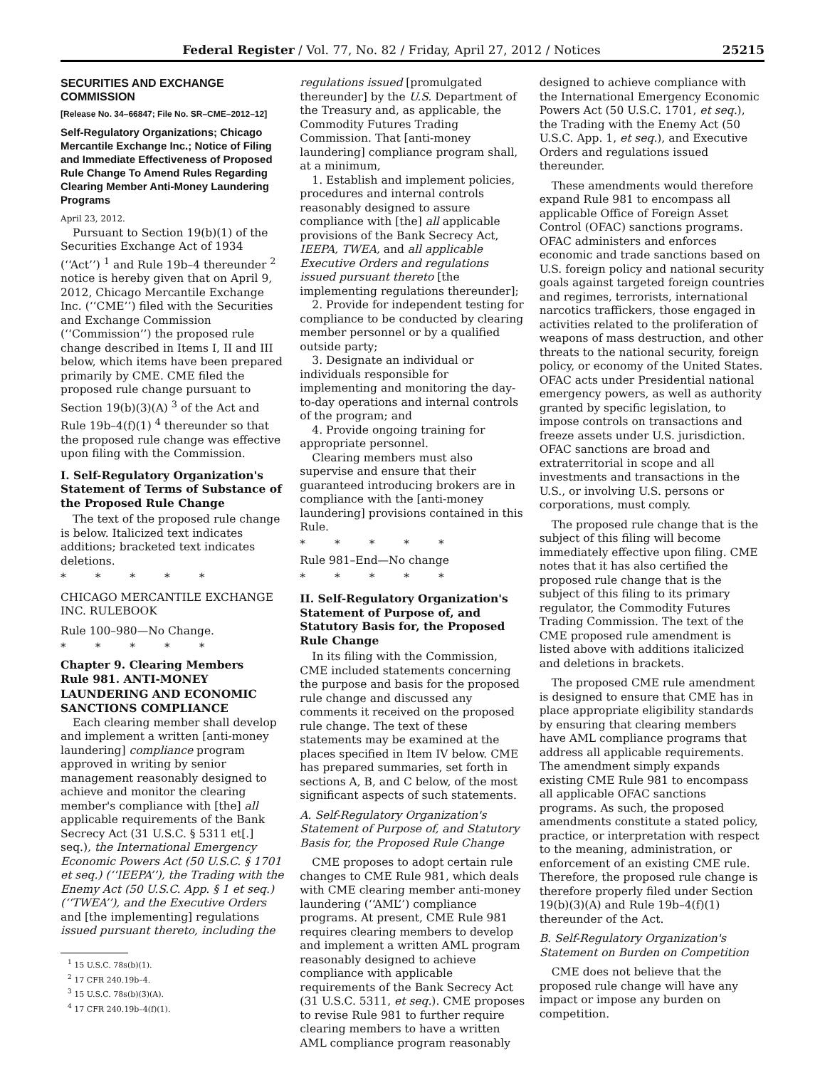Federal Register / Vol. 77, No. 82 / Friday, April 27, 2012 / Notices 25215
SECURITIES AND EXCHANGE COMMISSION
[Release No. 34–66847; File No. SR–CME–2012–12]
Self-Regulatory Organizations; Chicago Mercantile Exchange Inc.; Notice of Filing and Immediate Effectiveness of Proposed Rule Change To Amend Rules Regarding Clearing Member Anti-Money Laundering Programs
April 23, 2012.
Pursuant to Section 19(b)(1) of the Securities Exchange Act of 1934 (‘‘Act’’) <sup>1</sup> and Rule 19b–4 thereunder <sup>2</sup> notice is hereby given that on April 9, 2012, Chicago Mercantile Exchange Inc. (‘‘CME’’) filed with the Securities and Exchange Commission (‘‘Commission’’) the proposed rule change described in Items I, II and III below, which items have been prepared primarily by CME. CME filed the proposed rule change pursuant to Section 19(b)(3)(A) <sup>3</sup> of the Act and Rule 19b–4(f)(1) <sup>4</sup> thereunder so that the proposed rule change was effective upon filing with the Commission.
I. Self-Regulatory Organization's Statement of Terms of Substance of the Proposed Rule Change
The text of the proposed rule change is below. Italicized text indicates additions; bracketed text indicates deletions.
* * * * *
CHICAGO MERCANTILE EXCHANGE INC. RULEBOOK
Rule 100–980—No Change.
* * * * *
Chapter 9. Clearing Members
Rule 981. ANTI-MONEY LAUNDERING AND ECONOMIC SANCTIONS COMPLIANCE
Each clearing member shall develop and implement a written [anti-money laundering] compliance program approved in writing by senior management reasonably designed to achieve and monitor the clearing member's compliance with [the] all applicable requirements of the Bank Secrecy Act (31 U.S.C. § 5311 et[.] seq.), the International Emergency Economic Powers Act (50 U.S.C. § 1701 et seq.) (‘‘IEEPA’’), the Trading with the Enemy Act (50 U.S.C. App. § 1 et seq.) (‘‘TWEA’’), and the Executive Orders and [the implementing] regulations issued pursuant thereto, including the
<sup>1</sup> 15 U.S.C. 78s(b)(1).
<sup>2</sup> 17 CFR 240.19b–4.
<sup>3</sup> 15 U.S.C. 78s(b)(3)(A).
<sup>4</sup> 17 CFR 240.19b–4(f)(1).
regulations issued [promulgated thereunder] by the U.S. Department of the Treasury and, as applicable, the Commodity Futures Trading Commission. That [anti-money laundering] compliance program shall, at a minimum,
1. Establish and implement policies, procedures and internal controls reasonably designed to assure compliance with [the] all applicable provisions of the Bank Secrecy Act, IEEPA, TWEA, and all applicable Executive Orders and regulations issued pursuant thereto [the implementing regulations thereunder];
2. Provide for independent testing for compliance to be conducted by clearing member personnel or by a qualified outside party;
3. Designate an individual or individuals responsible for implementing and monitoring the day-to-day operations and internal controls of the program; and
4. Provide ongoing training for appropriate personnel.
Clearing members must also supervise and ensure that their guaranteed introducing brokers are in compliance with the [anti-money laundering] provisions contained in this Rule.
* * * * *
Rule 981–End—No change
* * * * *
II. Self-Regulatory Organization's Statement of Purpose of, and Statutory Basis for, the Proposed Rule Change
In its filing with the Commission, CME included statements concerning the purpose and basis for the proposed rule change and discussed any comments it received on the proposed rule change. The text of these statements may be examined at the places specified in Item IV below. CME has prepared summaries, set forth in sections A, B, and C below, of the most significant aspects of such statements.
A. Self-Regulatory Organization's Statement of Purpose of, and Statutory Basis for, the Proposed Rule Change
CME proposes to adopt certain rule changes to CME Rule 981, which deals with CME clearing member anti-money laundering (‘‘AML’’) compliance programs. At present, CME Rule 981 requires clearing members to develop and implement a written AML program reasonably designed to achieve compliance with applicable requirements of the Bank Secrecy Act (31 U.S.C. 5311, et seq.). CME proposes to revise Rule 981 to further require clearing members to have a written AML compliance program reasonably
designed to achieve compliance with the International Emergency Economic Powers Act (50 U.S.C. 1701, et seq.), the Trading with the Enemy Act (50 U.S.C. App. 1, et seq.), and Executive Orders and regulations issued thereunder.
These amendments would therefore expand Rule 981 to encompass all applicable Office of Foreign Asset Control (OFAC) sanctions programs. OFAC administers and enforces economic and trade sanctions based on U.S. foreign policy and national security goals against targeted foreign countries and regimes, terrorists, international narcotics traffickers, those engaged in activities related to the proliferation of weapons of mass destruction, and other threats to the national security, foreign policy, or economy of the United States. OFAC acts under Presidential national emergency powers, as well as authority granted by specific legislation, to impose controls on transactions and freeze assets under U.S. jurisdiction. OFAC sanctions are broad and extraterritorial in scope and all investments and transactions in the U.S., or involving U.S. persons or corporations, must comply.
The proposed rule change that is the subject of this filing will become immediately effective upon filing. CME notes that it has also certified the proposed rule change that is the subject of this filing to its primary regulator, the Commodity Futures Trading Commission. The text of the CME proposed rule amendment is listed above with additions italicized and deletions in brackets.
The proposed CME rule amendment is designed to ensure that CME has in place appropriate eligibility standards by ensuring that clearing members have AML compliance programs that address all applicable requirements. The amendment simply expands existing CME Rule 981 to encompass all applicable OFAC sanctions programs. As such, the proposed amendments constitute a stated policy, practice, or interpretation with respect to the meaning, administration, or enforcement of an existing CME rule. Therefore, the proposed rule change is therefore properly filed under Section 19(b)(3)(A) and Rule 19b–4(f)(1) thereunder of the Act.
B. Self-Regulatory Organization's Statement on Burden on Competition
CME does not believe that the proposed rule change will have any impact or impose any burden on competition.